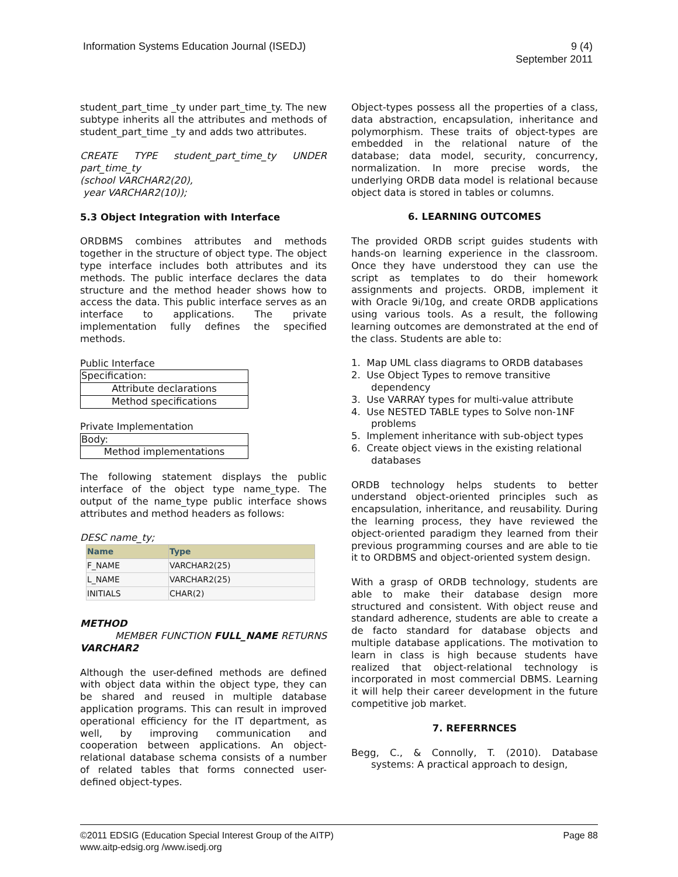Information Systems Education Journal (ISEDJ)
9 (4)
September 2011
student_part_time _ty under part_time_ty. The new subtype inherits all the attributes and methods of student_part_time _ty and adds two attributes.
CREATE TYPE student_part_time_ty UNDER part_time_ty
(school VARCHAR2(20),
year VARCHAR2(10));
5.3 Object Integration with Interface
ORDBMS combines attributes and methods together in the structure of object type. The object type interface includes both attributes and its methods. The public interface declares the data structure and the method header shows how to access the data. This public interface serves as an interface to applications. The private implementation fully defines the specified methods.
Public Interface
| Specification: |
| Attribute declarations |
| Method specifications |
Private Implementation
| Body: |
| Method implementations |
The following statement displays the public interface of the object type name_type. The output of the name_type public interface shows attributes and method headers as follows:
DESC name_ty;
| Name | Type |
| --- | --- |
| F_NAME | VARCHAR2(25) |
| L_NAME | VARCHAR2(25) |
| INITIALS | CHAR(2) |
METHOD
MEMBER FUNCTION FULL_NAME RETURNS VARCHAR2
Although the user-defined methods are defined with object data within the object type, they can be shared and reused in multiple database application programs. This can result in improved operational efficiency for the IT department, as well, by improving communication and cooperation between applications. An object-relational database schema consists of a number of related tables that forms connected user-defined object-types.
Object-types possess all the properties of a class, data abstraction, encapsulation, inheritance and polymorphism. These traits of object-types are embedded in the relational nature of the database; data model, security, concurrency, normalization. In more precise words, the underlying ORDB data model is relational because object data is stored in tables or columns.
6. LEARNING OUTCOMES
The provided ORDB script guides students with hands-on learning experience in the classroom. Once they have understood they can use the script as templates to do their homework assignments and projects. ORDB, implement it with Oracle 9i/10g, and create ORDB applications using various tools. As a result, the following learning outcomes are demonstrated at the end of the class. Students are able to:
1. Map UML class diagrams to ORDB databases
2. Use Object Types to remove transitive dependency
3. Use VARRAY types for multi-value attribute
4. Use NESTED TABLE types to Solve non-1NF problems
5. Implement inheritance with sub-object types
6. Create object views in the existing relational databases
ORDB technology helps students to better understand object-oriented principles such as encapsulation, inheritance, and reusability. During the learning process, they have reviewed the object-oriented paradigm they learned from their previous programming courses and are able to tie it to ORDBMS and object-oriented system design.
With a grasp of ORDB technology, students are able to make their database design more structured and consistent. With object reuse and standard adherence, students are able to create a de facto standard for database objects and multiple database applications. The motivation to learn in class is high because students have realized that object-relational technology is incorporated in most commercial DBMS. Learning it will help their career development in the future competitive job market.
7. REFERRNCES
Begg, C., & Connolly, T. (2010). Database systems: A practical approach to design,
©2011 EDSIG (Education Special Interest Group of the AITP)
www.aitp-edsig.org /www.isedj.org
Page 88